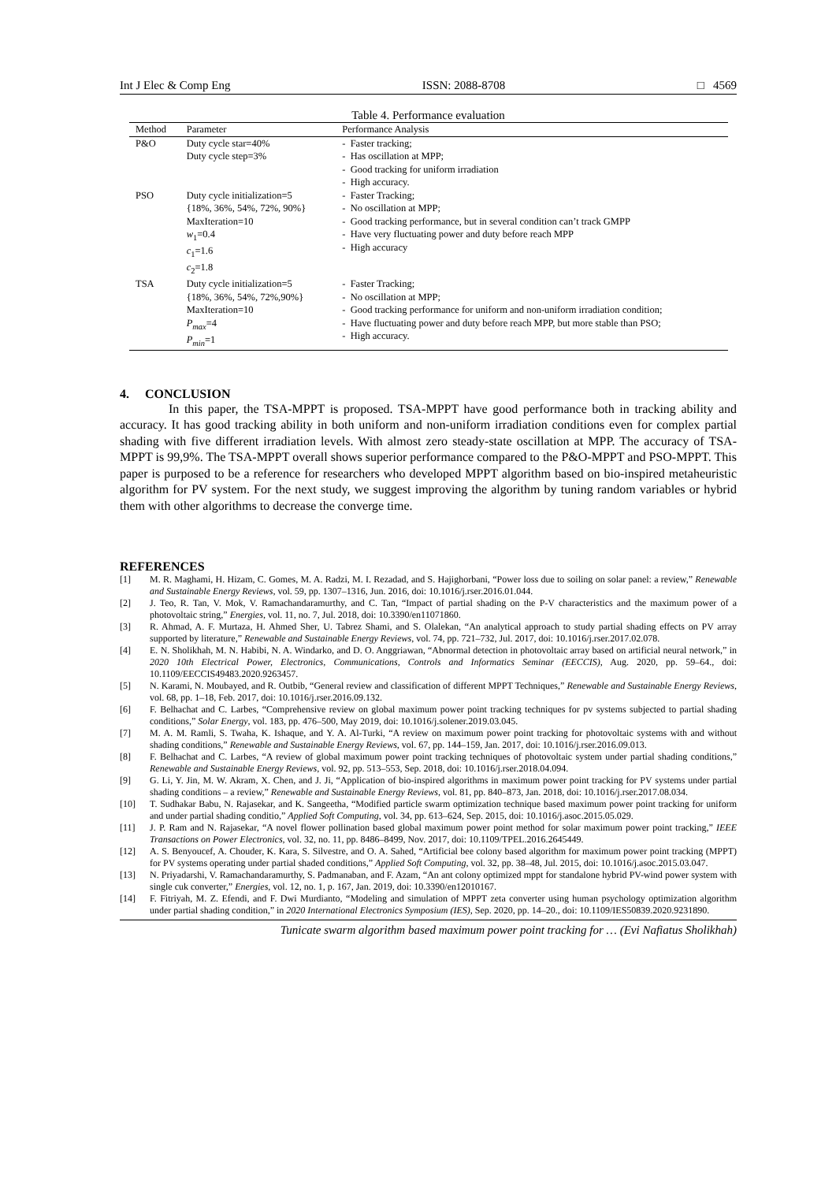Int J Elec & Comp Eng ISSN: 2088-8708 □ 4569
Table 4. Performance evaluation
| Method | Parameter | Performance Analysis |
| --- | --- | --- |
| P&O | Duty cycle star=40% Duty cycle step=3% | - Faster tracking; - Has oscillation at MPP; - Good tracking for uniform irradiation - High accuracy. |
| PSO | Duty cycle initialization=5 {18%, 36%, 54%, 72%, 90%} MaxIteration=10 w<sub>1</sub>=0.4 c<sub>1</sub>=1.6 c<sub>2</sub>=1.8 | - Faster Tracking; - No oscillation at MPP; - Good tracking performance, but in several condition can’t track GMPP - Have very fluctuating power and duty before reach MPP - High accuracy |
| TSA | Duty cycle initialization=5 {18%, 36%, 54%, 72%,90%} MaxIteration=10 P<sub>max</sub> =4 P<sub>min</sub> =1 | - Faster Tracking; - No oscillation at MPP; - Good tracking performance for uniform and non-uniform irradiation condition; - Have fluctuating power and duty before reach MPP, but more stable than PSO; - High accuracy. |
4. CONCLUSION
In this paper, the TSA-MPPT is proposed. TSA-MPPT have good performance both in tracking ability and accuracy. It has good tracking ability in both uniform and non-uniform irradiation conditions even for complex partial shading with five different irradiation levels. With almost zero steady-state oscillation at MPP. The accuracy of TSA-MPPT is 99,9%. The TSA-MPPT overall shows superior performance compared to the P&O-MPPT and PSO-MPPT. This paper is purposed to be a reference for researchers who developed MPPT algorithm based on bio-inspired metaheuristic algorithm for PV system. For the next study, we suggest improving the algorithm by tuning random variables or hybrid them with other algorithms to decrease the converge time.
REFERENCES
[1] M. R. Maghami, H. Hizam, C. Gomes, M. A. Radzi, M. I. Rezadad, and S. Hajighorbani, “Power loss due to soiling on solar panel: a review,” Renewable and Sustainable Energy Reviews, vol. 59, pp. 1307–1316, Jun. 2016, doi: 10.1016/j.rser.2016.01.044.
[2] J. Teo, R. Tan, V. Mok, V. Ramachandaramurthy, and C. Tan, “Impact of partial shading on the P-V characteristics and the maximum power of a photovoltaic string,” Energies, vol. 11, no. 7, Jul. 2018, doi: 10.3390/en11071860.
[3] R. Ahmad, A. F. Murtaza, H. Ahmed Sher, U. Tabrez Shami, and S. Olalekan, “An analytical approach to study partial shading effects on PV array supported by literature,” Renewable and Sustainable Energy Reviews, vol. 74, pp. 721–732, Jul. 2017, doi: 10.1016/j.rser.2017.02.078.
[4] E. N. Sholikhah, M. N. Habibi, N. A. Windarko, and D. O. Anggriawan, “Abnormal detection in photovoltaic array based on artificial neural network,” in 2020 10th Electrical Power, Electronics, Communications, Controls and Informatics Seminar (EECCIS), Aug. 2020, pp. 59–64., doi: 10.1109/EECCIS49483.2020.9263457.
[5] N. Karami, N. Moubayed, and R. Outbib, “General review and classification of different MPPT Techniques,” Renewable and Sustainable Energy Reviews, vol. 68, pp. 1–18, Feb. 2017, doi: 10.1016/j.rser.2016.09.132.
[6] F. Belhachat and C. Larbes, “Comprehensive review on global maximum power point tracking techniques for pv systems subjected to partial shading conditions,” Solar Energy, vol. 183, pp. 476–500, May 2019, doi: 10.1016/j.solener.2019.03.045.
[7] M. A. M. Ramli, S. Twaha, K. Ishaque, and Y. A. Al-Turki, “A review on maximum power point tracking for photovoltaic systems with and without shading conditions,” Renewable and Sustainable Energy Reviews, vol. 67, pp. 144–159, Jan. 2017, doi: 10.1016/j.rser.2016.09.013.
[8] F. Belhachat and C. Larbes, “A review of global maximum power point tracking techniques of photovoltaic system under partial shading conditions,” Renewable and Sustainable Energy Reviews, vol. 92, pp. 513–553, Sep. 2018, doi: 10.1016/j.rser.2018.04.094.
[9] G. Li, Y. Jin, M. W. Akram, X. Chen, and J. Ji, “Application of bio-inspired algorithms in maximum power point tracking for PV systems under partial shading conditions – a review,” Renewable and Sustainable Energy Reviews, vol. 81, pp. 840–873, Jan. 2018, doi: 10.1016/j.rser.2017.08.034.
[10] T. Sudhakar Babu, N. Rajasekar, and K. Sangeetha, “Modified particle swarm optimization technique based maximum power point tracking for uniform and under partial shading conditio,” Applied Soft Computing, vol. 34, pp. 613–624, Sep. 2015, doi: 10.1016/j.asoc.2015.05.029.
[11] J. P. Ram and N. Rajasekar, “A novel flower pollination based global maximum power point method for solar maximum power point tracking,” IEEE Transactions on Power Electronics, vol. 32, no. 11, pp. 8486–8499, Nov. 2017, doi: 10.1109/TPEL.2016.2645449.
[12] A. S. Benyoucef, A. Chouder, K. Kara, S. Silvestre, and O. A. Sahed, “Artificial bee colony based algorithm for maximum power point tracking (MPPT) for PV systems operating under partial shaded conditions,” Applied Soft Computing, vol. 32, pp. 38–48, Jul. 2015, doi: 10.1016/j.asoc.2015.03.047.
[13] N. Priyadarshi, V. Ramachandaramurthy, S. Padmanaban, and F. Azam, “An ant colony optimized mppt for standalone hybrid PV-wind power system with single cuk converter,” Energies, vol. 12, no. 1, p. 167, Jan. 2019, doi: 10.3390/en12010167.
[14] F. Fitriyah, M. Z. Efendi, and F. Dwi Murdianto, “Modeling and simulation of MPPT zeta converter using human psychology optimization algorithm under partial shading condition,” in 2020 International Electronics Symposium (IES), Sep. 2020, pp. 14–20., doi: 10.1109/IES50839.2020.9231890.
Tunicate swarm algorithm based maximum power point tracking for … (Evi Nafiatus Sholikhah)